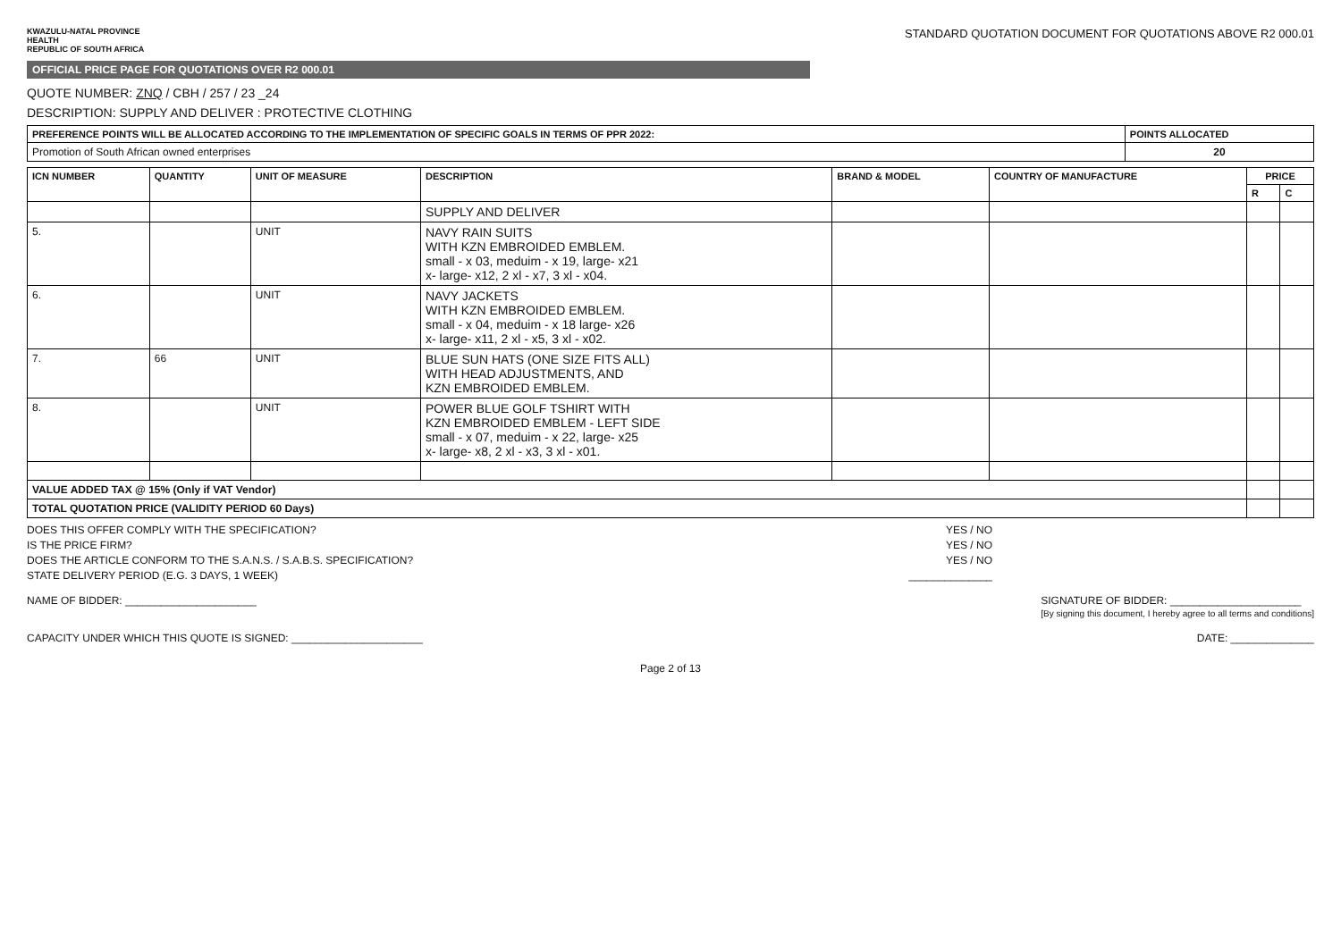KWAZULU-NATAL PROVINCE
HEALTH
REPUBLIC OF SOUTH AFRICA
STANDARD QUOTATION DOCUMENT FOR QUOTATIONS ABOVE R2 000.01
OFFICIAL PRICE PAGE FOR QUOTATIONS OVER R2 000.01
QUOTE NUMBER: ZNQ / CBH / 257 / 23 _24
DESCRIPTION: SUPPLY AND DELIVER : PROTECTIVE CLOTHING
| PREFERENCE POINTS WILL BE ALLOCATED ACCORDING TO THE IMPLEMENTATION OF SPECIFIC GOALS IN TERMS OF PPR 2022: | POINTS ALLOCATED |
| --- | --- |
| Promotion of South African owned enterprises | 20 |
| ICN NUMBER | QUANTITY | UNIT OF MEASURE | DESCRIPTION | BRAND & MODEL | COUNTRY OF MANUFACTURE | PRICE | |
| --- | --- | --- | --- | --- | --- | --- | --- |
| | | | | | | R | C |
| | | | SUPPLY AND DELIVER | | | | |
| 5. | | UNIT | NAVY RAIN SUITS WITH KZN EMBROIDED EMBLEM. small - x 03, meduim - x 19, large- x21 x- large- x12, 2 xl - x7, 3 xl - x04. | | | | |
| 6. | | UNIT | NAVY JACKETS WITH KZN EMBROIDED EMBLEM. small - x 04, meduim - x 18 large- x26 x- large- x11, 2 xl - x5, 3 xl - x02. | | | | |
| 7. | 66 | UNIT | BLUE SUN HATS (ONE SIZE FITS ALL) WITH HEAD ADJUSTMENTS, AND KZN EMBROIDED EMBLEM. | | | | |
| 8. | | UNIT | POWER BLUE GOLF TSHIRT WITH KZN EMBROIDED EMBLEM - LEFT SIDE small - x 07, meduim - x 22, large- x25 x- large- x8, 2 xl - x3, 3 xl - x01. | | | | |
| VALUE ADDED TAX @ 15% (Only if VAT Vendor) | | | | | | | |
| TOTAL QUOTATION PRICE (VALIDITY PERIOD 60 Days) | | | | | | | |
DOES THIS OFFER COMPLY WITH THE SPECIFICATION? YES / NO
IS THE PRICE FIRM? YES / NO
DOES THE ARTICLE CONFORM TO THE S.A.N.S. / S.A.B.S. SPECIFICATION? YES / NO
STATE DELIVERY PERIOD (E.G. 3 DAYS, 1 WEEK) ______________
NAME OF BIDDER: ______________________ SIGNATURE OF BIDDER: ______________________
[By signing this document, I hereby agree to all terms and conditions]
CAPACITY UNDER WHICH THIS QUOTE IS SIGNED: ______________________ DATE: ______________
Page 2 of 13